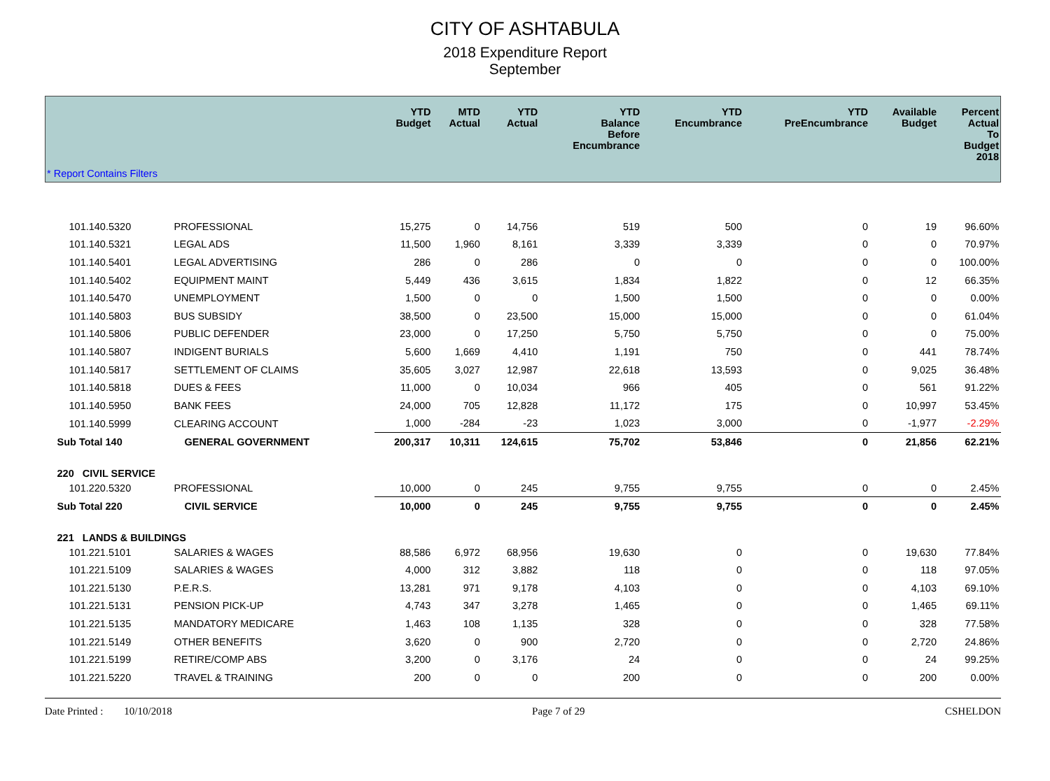CITY OF ASHTABULA
2018 Expenditure Report
September
| * Report Contains Filters | | YTD Budget | MTD Actual | YTD Actual | YTD Balance Before Encumbrance | YTD Encumbrance | YTD PreEncumbrance | Available Budget | Percent Actual To Budget 2018 |
| --- | --- | --- | --- | --- | --- | --- | --- | --- | --- |
| 101.140.5320 | PROFESSIONAL | 15,275 | 0 | 14,756 | 519 | 500 | 0 | 19 | 96.60% |
| 101.140.5321 | LEGAL ADS | 11,500 | 1,960 | 8,161 | 3,339 | 3,339 | 0 | 0 | 70.97% |
| 101.140.5401 | LEGAL ADVERTISING | 286 | 0 | 286 | 0 | 0 | 0 | 0 | 100.00% |
| 101.140.5402 | EQUIPMENT MAINT | 5,449 | 436 | 3,615 | 1,834 | 1,822 | 0 | 12 | 66.35% |
| 101.140.5470 | UNEMPLOYMENT | 1,500 | 0 | 0 | 1,500 | 1,500 | 0 | 0 | 0.00% |
| 101.140.5803 | BUS SUBSIDY | 38,500 | 0 | 23,500 | 15,000 | 15,000 | 0 | 0 | 61.04% |
| 101.140.5806 | PUBLIC DEFENDER | 23,000 | 0 | 17,250 | 5,750 | 5,750 | 0 | 0 | 75.00% |
| 101.140.5807 | INDIGENT BURIALS | 5,600 | 1,669 | 4,410 | 1,191 | 750 | 0 | 441 | 78.74% |
| 101.140.5817 | SETTLEMENT OF CLAIMS | 35,605 | 3,027 | 12,987 | 22,618 | 13,593 | 0 | 9,025 | 36.48% |
| 101.140.5818 | DUES & FEES | 11,000 | 0 | 10,034 | 966 | 405 | 0 | 561 | 91.22% |
| 101.140.5950 | BANK FEES | 24,000 | 705 | 12,828 | 11,172 | 175 | 0 | 10,997 | 53.45% |
| 101.140.5999 | CLEARING ACCOUNT | 1,000 | -284 | -23 | 1,023 | 3,000 | 0 | -1,977 | -2.29% |
| Sub Total 140 | GENERAL GOVERNMENT | 200,317 | 10,311 | 124,615 | 75,702 | 53,846 | 0 | 21,856 | 62.21% |
| 220 CIVIL SERVICE | | | | | | | | | |
| 101.220.5320 | PROFESSIONAL | 10,000 | 0 | 245 | 9,755 | 9,755 | 0 | 0 | 2.45% |
| Sub Total 220 | CIVIL SERVICE | 10,000 | 0 | 245 | 9,755 | 9,755 | 0 | 0 | 2.45% |
| 221 LANDS & BUILDINGS | | | | | | | | | |
| 101.221.5101 | SALARIES & WAGES | 88,586 | 6,972 | 68,956 | 19,630 | 0 | 0 | 19,630 | 77.84% |
| 101.221.5109 | SALARIES & WAGES | 4,000 | 312 | 3,882 | 118 | 0 | 0 | 118 | 97.05% |
| 101.221.5130 | P.E.R.S. | 13,281 | 971 | 9,178 | 4,103 | 0 | 0 | 4,103 | 69.10% |
| 101.221.5131 | PENSION PICK-UP | 4,743 | 347 | 3,278 | 1,465 | 0 | 0 | 1,465 | 69.11% |
| 101.221.5135 | MANDATORY MEDICARE | 1,463 | 108 | 1,135 | 328 | 0 | 0 | 328 | 77.58% |
| 101.221.5149 | OTHER BENEFITS | 3,620 | 0 | 900 | 2,720 | 0 | 0 | 2,720 | 24.86% |
| 101.221.5199 | RETIRE/COMP ABS | 3,200 | 0 | 3,176 | 24 | 0 | 0 | 24 | 99.25% |
| 101.221.5220 | TRAVEL & TRAINING | 200 | 0 | 0 | 200 | 0 | 0 | 200 | 0.00% |
Date Printed : 10/10/2018 Page 7 of 29 CSHELDON